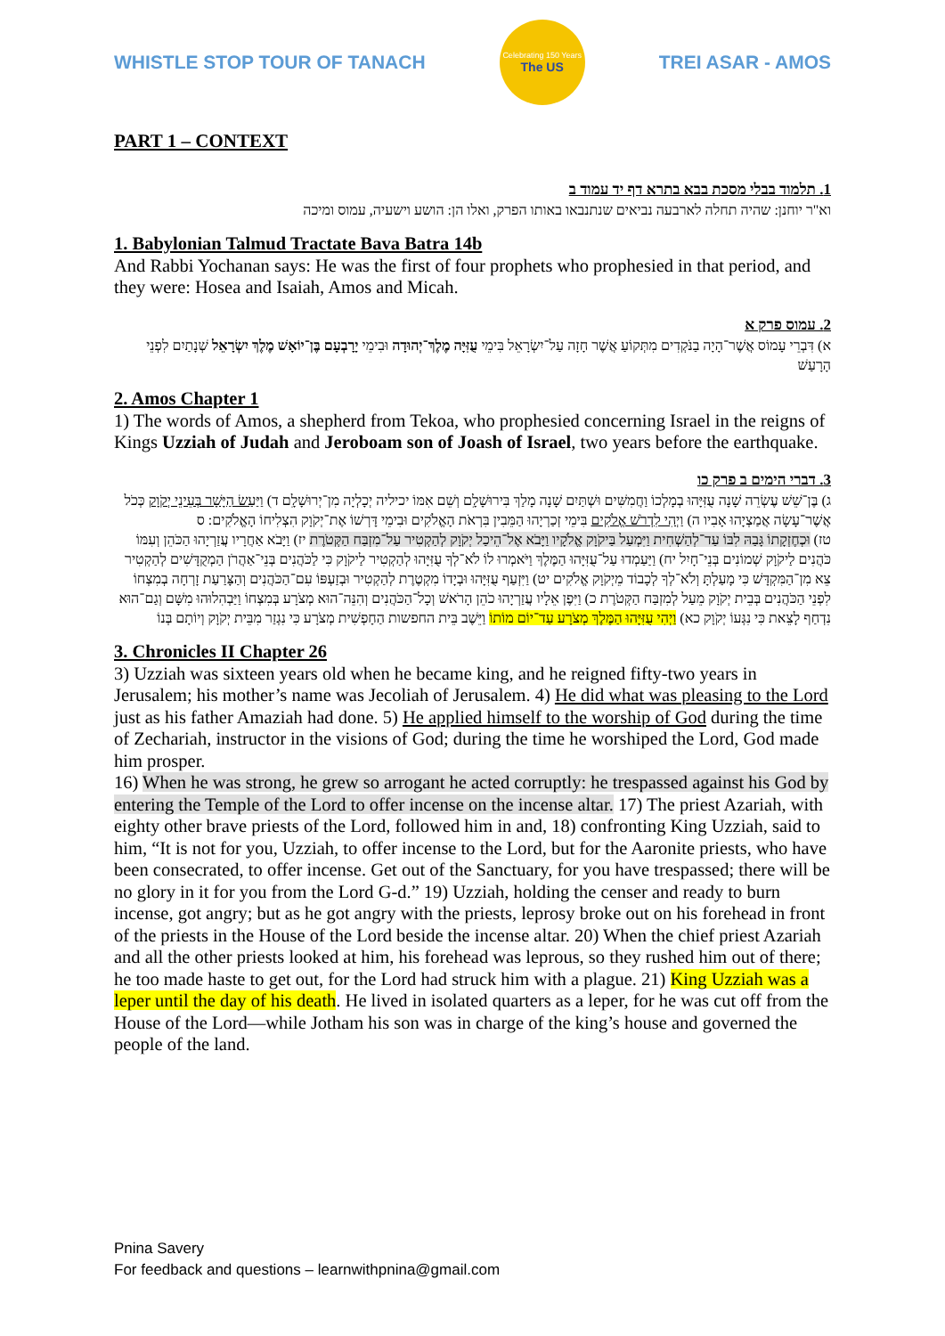WHISTLE STOP TOUR OF TANACH
Celebrating 150 Years
The US
TREI ASAR - AMOS
PART 1 – CONTEXT
1. תלמוד בבלי מסכת בבא בתרא דף יד עמוד ב
וא"ר יוחנן: שהיה תחלה לארבעה נביאים שנתנבאו באותו הפרק, ואלו הן: הושע וישעיה, עמוס ומיכה
1. Babylonian Talmud Tractate Bava Batra 14b
And Rabbi Yochanan says: He was the first of four prophets who prophesied in that period, and they were: Hosea and Isaiah, Amos and Micah.
2. עמוס פרק א
א) דִּבְרֵי עָמוֹס אֲשֶׁר־הָיָה בַנֹּקְדִים מִתְּקוֹעַ אֲשֶׁר חָזָה עַל־יִשְׂרָאֵל בִּימֵי עֻזִּיָּה מֶלֶךְ־יְהוּדָה וּבִימֵי יָרָבְעָם בֶּן־יוֹאָשׁ מֶלֶךְ יִשְׂרָאֵל שְׁנָתַיִם לִפְנֵי הָרָעַשׁ
2. Amos Chapter 1
1) The words of Amos, a shepherd from Tekoa, who prophesied concerning Israel in the reigns of Kings Uzziah of Judah and Jeroboam son of Joash of Israel, two years before the earthquake.
3. דברי הימים ב פרק כו
ג) בֶּן־שֵׁשׁ עֶשְׂרֵה שָׁנָה עֻזִּיָּהוּ בְמָלְכוֹ וַחֲמִשִּׁים וּשְׁתַּיִם שָׁנָה מָלַךְ בִּירוּשָׁלִָם וְשֵׁם אִמּוֹ יכיליה יְכָלְיָה מִן־יְרוּשָׁלִָם ד) וַיַּעַשׂ הַיָּשָׁר בְּעֵינֵי יְקֹוָק כְּכֹל אֲשֶׁר־עָשָׂה אֲמַצְיָהוּ אָבִיו ה) וַיְהִי לִדְרֹשׁ אֱלֹקִים בִּימֵי זְכַרְיָהוּ הַמֵּבִין בִּרְאֹת הָאֱלֹקִים וּבִימֵי דָּרְשׁוֹ אֶת־יְקֹוָק הִצְלִיחוֹ הָאֱלֹקִים: ס
טז) וּכְחֶזְקָתוֹ גָּבַהּ לִבּוֹ עַד־לְהַשְׁחִית וַיִּמְעַל בַּיקֹוָק אֱלֹקָיו וַיָּבֹא אֶל־הֵיכַל יְקֹוָק לְהַקְטִיר עַל־מִזְבַּח הַקְּטֹרֶת יז) וַיָּבֹא אַחֲרָיו עֲזַרְיָהוּ הַכֹּהֵן וְעִמּוֹ כֹּהֲנִים לַיקֹוָק שְׁמוֹנִים בְּנֵי־חָיִל יח) וַיַּעַמְדוּ עַל־עֻזִּיָּהוּ הַמֶּלֶךְ וַיֹּאמְרוּ לוֹ לֹא־לְךָ עֻזִּיָּהוּ לְהַקְטִיר לַיקֹוָק כִּי לַכֹּהֲנִים בְּנֵי־אַהֲרֹן הַמְקֻדָּשִׁים לְהַקְטִיר צֵא מִן־הַמִּקְדָּשׁ כִּי מָעַלְתָּ וְלֹא־לְךָ לְכָבוֹד מֵיְקֹוָק אֱלֹקִים יט) וַיִּזְעַף עֻזִּיָּהוּ וּבְיָדוֹ מִקְטֶרֶת לְהַקְטִיר וּבְזַעְפּוֹ עִם־הַכֹּהֲנִים וְהַצָּרַעַת זָרְחָה בְמִצְחוֹ לִפְנֵי הַכֹּהֲנִים בְּבֵית יְקֹוָק מֵעַל לְמִזְבַּח הַקְּטֹרֶת כ) וַיִּפֶן אֵלָיו עֲזַרְיָהוּ כֹהֵן הָרֹאשׁ וְכָל־הַכֹּהֲנִים וְהִנֵּה־הוּא מְצֹרָע בְּמִצְחוֹ וַיַּבְהִלוּהוּ מִשָּׁם וְגַם־הוּא נִדְחַף לָצֵאת כִּי נִגְּעוֹ יְקֹוָק כא) וַיְהִי עֻזִּיָּהוּ הַמֶּלֶךְ מְצֹרָע עַד־יוֹם מוֹתוֹ וַיֵּשֶׁב בֵּית החפשות הַחָפְשִׁית מְצֹרָע כִּי נִגְזַר מִבֵּית יְקֹוָק וְיוֹתָם בְּנוֹ
3. Chronicles II Chapter 26
3) Uzziah was sixteen years old when he became king, and he reigned fifty-two years in Jerusalem; his mother’s name was Jecoliah of Jerusalem. 4) He did what was pleasing to the Lord just as his father Amaziah had done. 5) He applied himself to the worship of God during the time of Zechariah, instructor in the visions of God; during the time he worshiped the Lord, God made him prosper.
16) When he was strong, he grew so arrogant he acted corruptly: he trespassed against his God by entering the Temple of the Lord to offer incense on the incense altar. 17) The priest Azariah, with eighty other brave priests of the Lord, followed him in and, 18) confronting King Uzziah, said to him, “It is not for you, Uzziah, to offer incense to the Lord, but for the Aaronite priests, who have been consecrated, to offer incense. Get out of the Sanctuary, for you have trespassed; there will be no glory in it for you from the Lord G-d.” 19) Uzziah, holding the censer and ready to burn incense, got angry; but as he got angry with the priests, leprosy broke out on his forehead in front of the priests in the House of the Lord beside the incense altar. 20) When the chief priest Azariah and all the other priests looked at him, his forehead was leprous, so they rushed him out of there; he too made haste to get out, for the Lord had struck him with a plague. 21) King Uzziah was a leper until the day of his death. He lived in isolated quarters as a leper, for he was cut off from the House of the Lord—while Jotham his son was in charge of the king’s house and governed the people of the land.
Pnina Savery
For feedback and questions – learnwithpnina@gmail.com